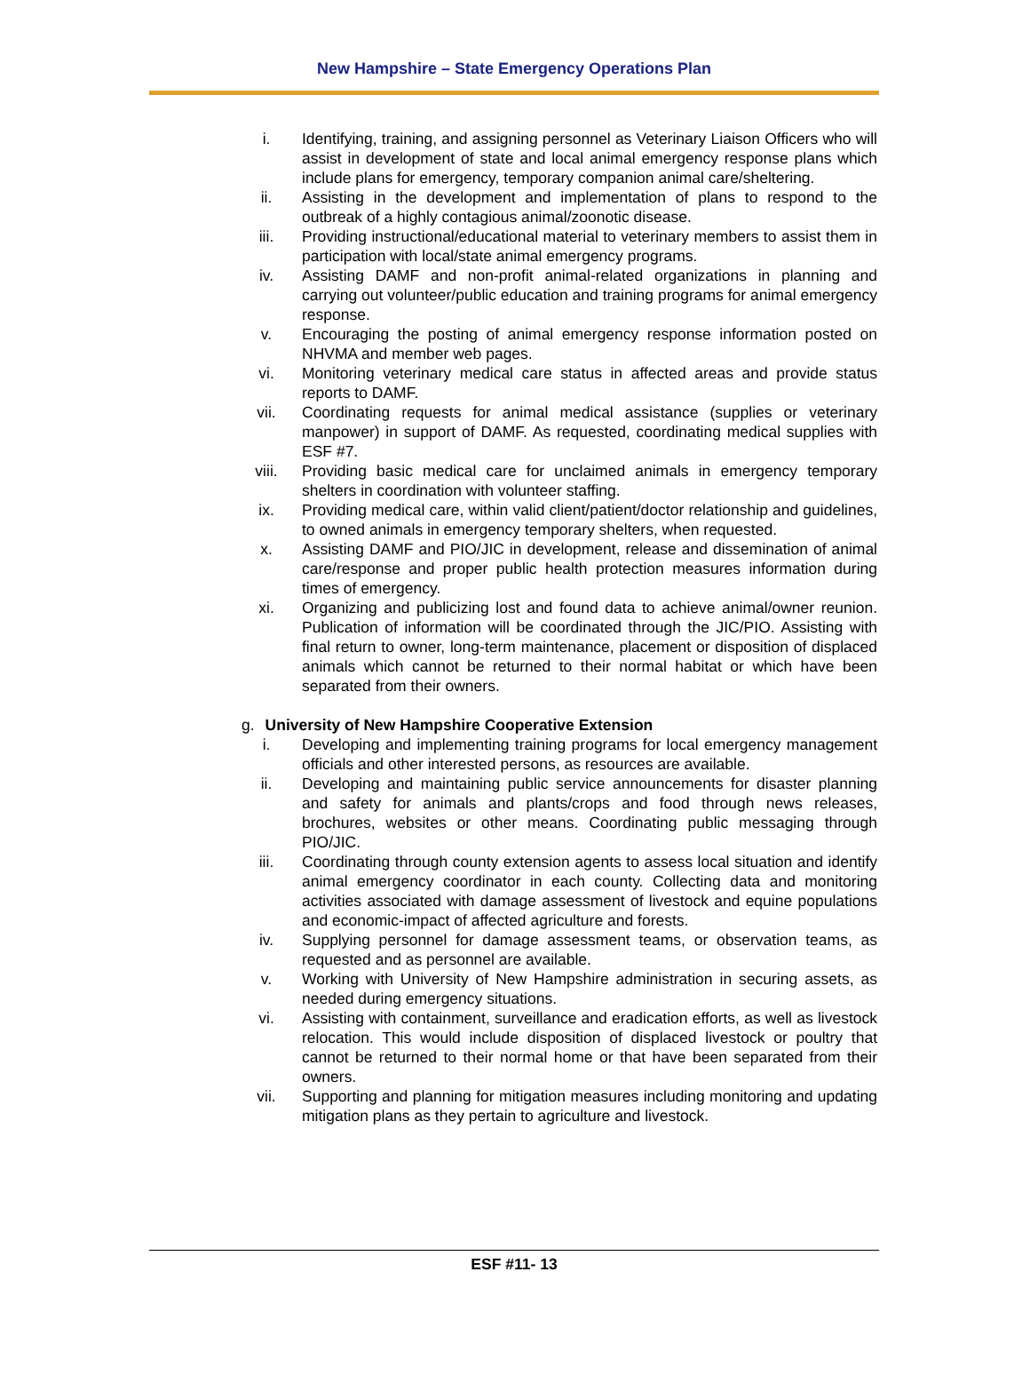New Hampshire – State Emergency Operations Plan
i. Identifying, training, and assigning personnel as Veterinary Liaison Officers who will assist in development of state and local animal emergency response plans which include plans for emergency, temporary companion animal care/sheltering.
ii. Assisting in the development and implementation of plans to respond to the outbreak of a highly contagious animal/zoonotic disease.
iii. Providing instructional/educational material to veterinary members to assist them in participation with local/state animal emergency programs.
iv. Assisting DAMF and non-profit animal-related organizations in planning and carrying out volunteer/public education and training programs for animal emergency response.
v. Encouraging the posting of animal emergency response information posted on NHVMA and member web pages.
vi. Monitoring veterinary medical care status in affected areas and provide status reports to DAMF.
vii. Coordinating requests for animal medical assistance (supplies or veterinary manpower) in support of DAMF. As requested, coordinating medical supplies with ESF #7.
viii. Providing basic medical care for unclaimed animals in emergency temporary shelters in coordination with volunteer staffing.
ix. Providing medical care, within valid client/patient/doctor relationship and guidelines, to owned animals in emergency temporary shelters, when requested.
x. Assisting DAMF and PIO/JIC in development, release and dissemination of animal care/response and proper public health protection measures information during times of emergency.
xi. Organizing and publicizing lost and found data to achieve animal/owner reunion. Publication of information will be coordinated through the JIC/PIO. Assisting with final return to owner, long-term maintenance, placement or disposition of displaced animals which cannot be returned to their normal habitat or which have been separated from their owners.
g. University of New Hampshire Cooperative Extension
i. Developing and implementing training programs for local emergency management officials and other interested persons, as resources are available.
ii. Developing and maintaining public service announcements for disaster planning and safety for animals and plants/crops and food through news releases, brochures, websites or other means. Coordinating public messaging through PIO/JIC.
iii. Coordinating through county extension agents to assess local situation and identify animal emergency coordinator in each county. Collecting data and monitoring activities associated with damage assessment of livestock and equine populations and economic-impact of affected agriculture and forests.
iv. Supplying personnel for damage assessment teams, or observation teams, as requested and as personnel are available.
v. Working with University of New Hampshire administration in securing assets, as needed during emergency situations.
vi. Assisting with containment, surveillance and eradication efforts, as well as livestock relocation. This would include disposition of displaced livestock or poultry that cannot be returned to their normal home or that have been separated from their owners.
vii. Supporting and planning for mitigation measures including monitoring and updating mitigation plans as they pertain to agriculture and livestock.
ESF #11- 13